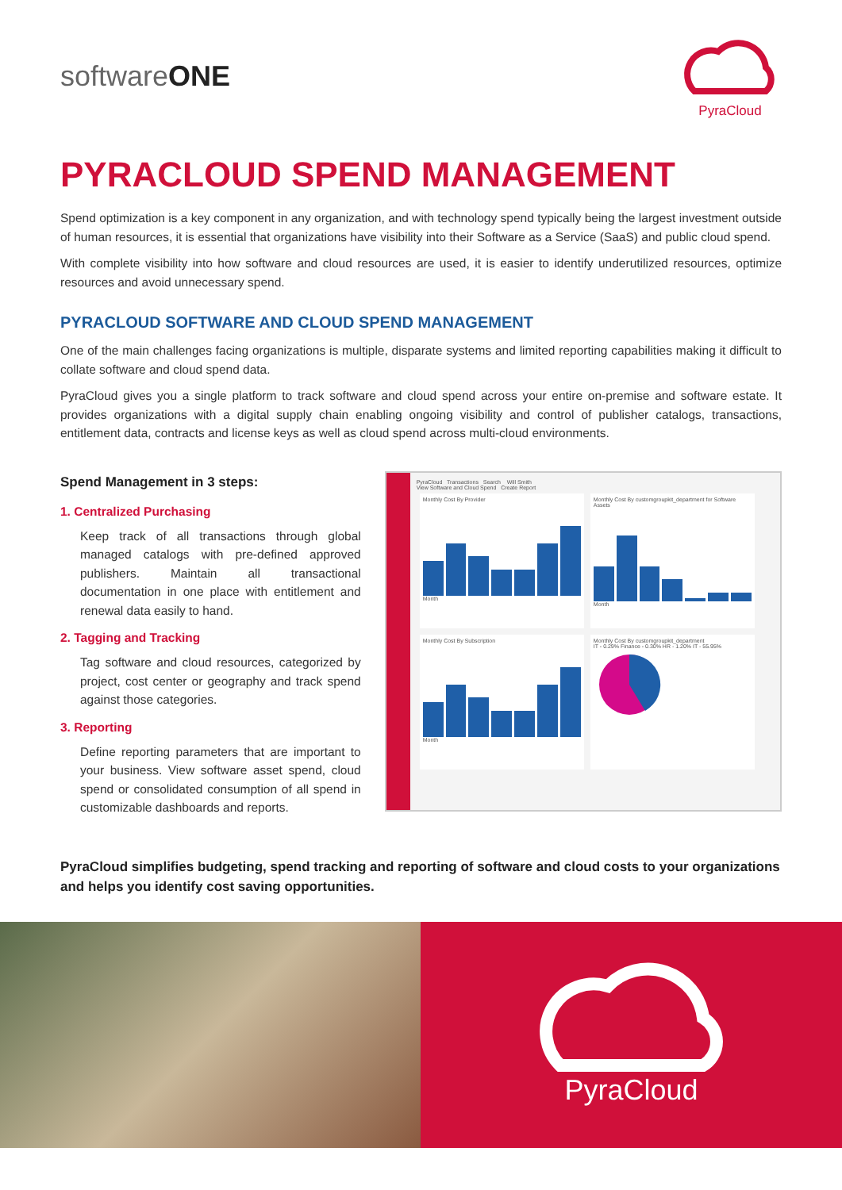softwareONE
PyraCloud
PYRACLOUD SPEND MANAGEMENT
Spend optimization is a key component in any organization, and with technology spend typically being the largest investment outside of human resources, it is essential that organizations have visibility into their Software as a Service (SaaS) and public cloud spend.
With complete visibility into how software and cloud resources are used, it is easier to identify underutilized resources, optimize resources and avoid unnecessary spend.
PYRACLOUD SOFTWARE AND CLOUD SPEND MANAGEMENT
One of the main challenges facing organizations is multiple, disparate systems and limited reporting capabilities making it difficult to collate software and cloud spend data.
PyraCloud gives you a single platform to track software and cloud spend across your entire on-premise and software estate. It provides organizations with a digital supply chain enabling ongoing visibility and control of publisher catalogs, transactions, entitlement data, contracts and license keys as well as cloud spend across multi-cloud environments.
Spend Management in 3 steps:
1. Centralized Purchasing
Keep track of all transactions through global managed catalogs with pre-defined approved publishers. Maintain all transactional documentation in one place with entitlement and renewal data easily to hand.
2. Tagging and Tracking
Tag software and cloud resources, categorized by project, cost center or geography and track spend against those categories.
3. Reporting
Define reporting parameters that are important to your business. View software asset spend, cloud spend or consolidated consumption of all spend in customizable dashboards and reports.
PyraCloud Transactions Search Will Smith
View Software and Cloud Spend Create Report
Monthly Cost By Provider
Month
Monthly Cost By customgroupkit_department for Software Assets
Month
Monthly Cost By Subscription
Month
Monthly Cost By customgroupkit_department
IT - 0.29% Finance - 0.30% HR - 1.20% IT - 55.95%
PyraCloud simplifies budgeting, spend tracking and reporting of software and cloud costs to your organizations and helps you identify cost saving opportunities.
PyraCloud